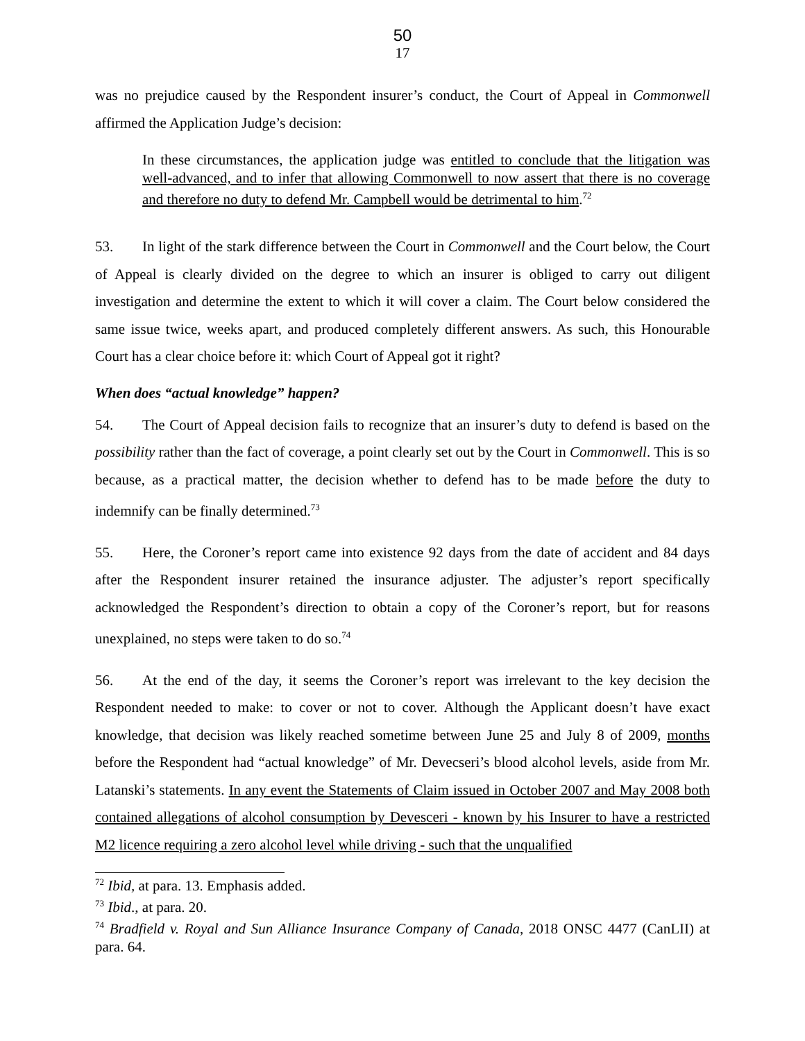50
17
was no prejudice caused by the Respondent insurer’s conduct, the Court of Appeal in Commonwell affirmed the Application Judge’s decision:
In these circumstances, the application judge was entitled to conclude that the litigation was well-advanced, and to infer that allowing Commonwell to now assert that there is no coverage and therefore no duty to defend Mr. Campbell would be detrimental to him.<sup>72</sup>
53. In light of the stark difference between the Court in Commonwell and the Court below, the Court of Appeal is clearly divided on the degree to which an insurer is obliged to carry out diligent investigation and determine the extent to which it will cover a claim. The Court below considered the same issue twice, weeks apart, and produced completely different answers. As such, this Honourable Court has a clear choice before it: which Court of Appeal got it right?
When does “actual knowledge” happen?
54. The Court of Appeal decision fails to recognize that an insurer’s duty to defend is based on the possibility rather than the fact of coverage, a point clearly set out by the Court in Commonwell. This is so because, as a practical matter, the decision whether to defend has to be made before the duty to indemnify can be finally determined.<sup>73</sup>
55. Here, the Coroner’s report came into existence 92 days from the date of accident and 84 days after the Respondent insurer retained the insurance adjuster. The adjuster’s report specifically acknowledged the Respondent’s direction to obtain a copy of the Coroner’s report, but for reasons unexplained, no steps were taken to do so.<sup>74</sup>
56. At the end of the day, it seems the Coroner’s report was irrelevant to the key decision the Respondent needed to make: to cover or not to cover. Although the Applicant doesn’t have exact knowledge, that decision was likely reached sometime between June 25 and July 8 of 2009, months before the Respondent had “actual knowledge” of Mr. Devecseri’s blood alcohol levels, aside from Mr. Latanski’s statements. In any event the Statements of Claim issued in October 2007 and May 2008 both contained allegations of alcohol consumption by Devesceri - known by his Insurer to have a restricted M2 licence requiring a zero alcohol level while driving - such that the unqualified
<sup>72</sup> Ibid, at para. 13. Emphasis added.
<sup>73</sup> Ibid., at para. 20.
<sup>74</sup> Bradfield v. Royal and Sun Alliance Insurance Company of Canada, 2018 ONSC 4477 (CanLII) at para. 64.